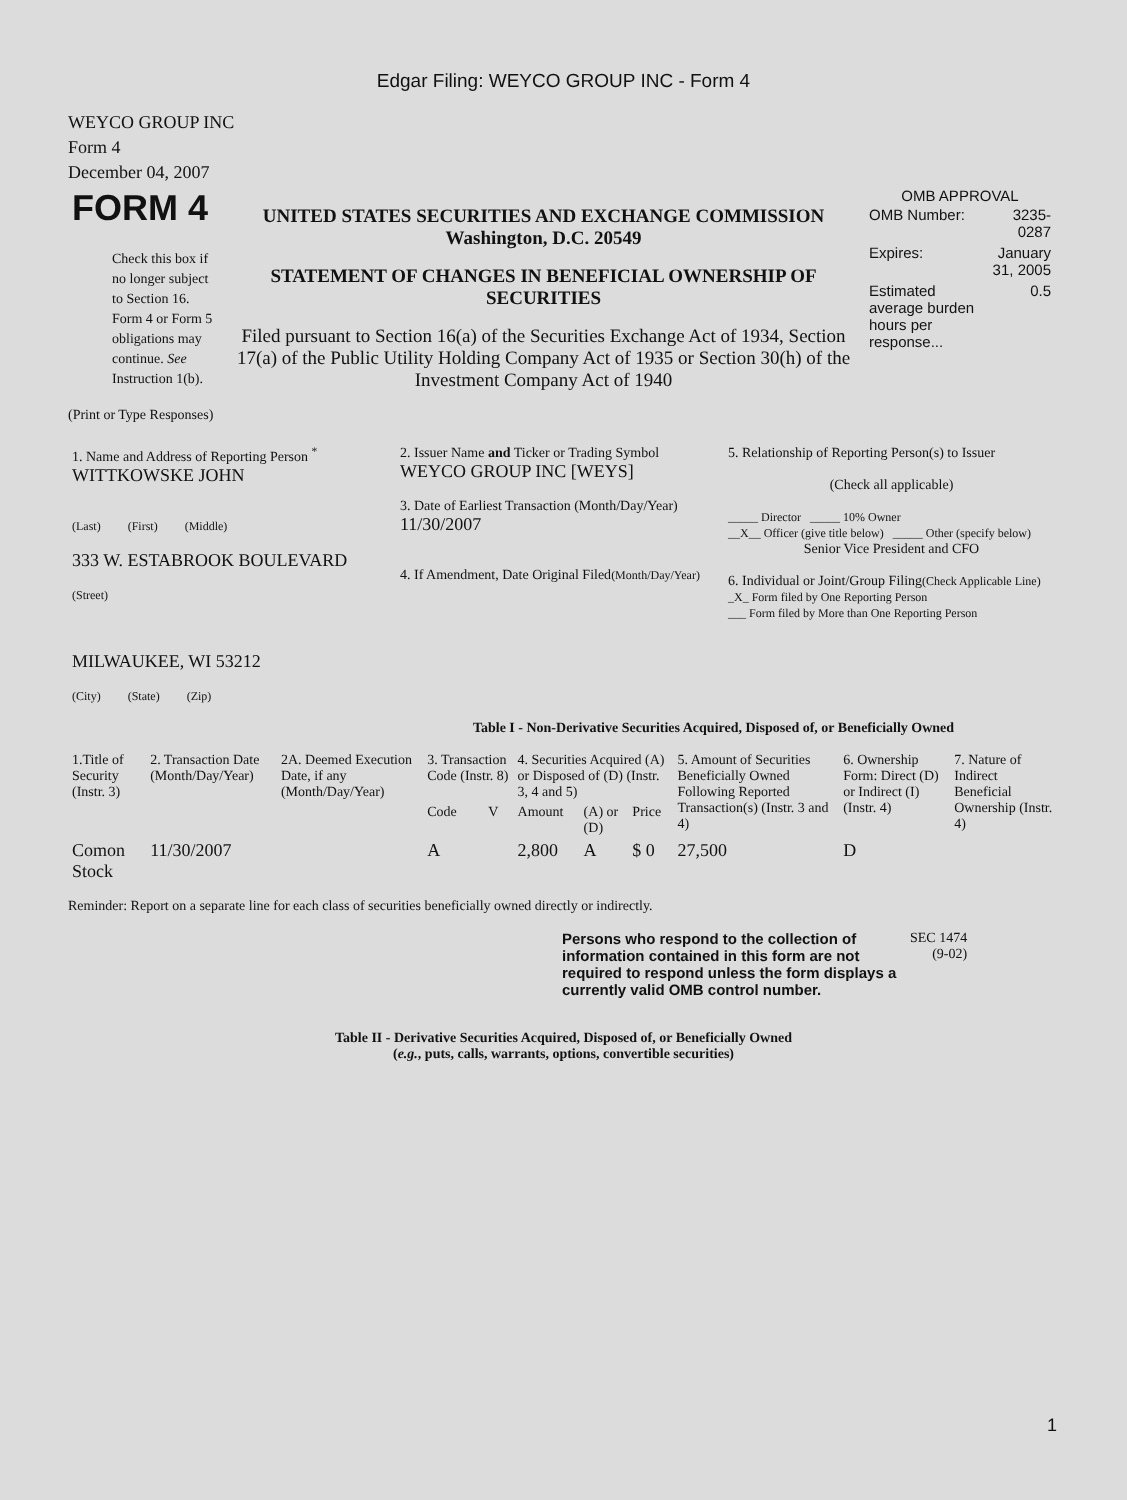Edgar Filing: WEYCO GROUP INC - Form 4
WEYCO GROUP INC
Form 4
December 04, 2007
| FORM 4 Check this box if no longer subject to Section 16. Form 4 or Form 5 obligations may continue. See Instruction 1(b). | UNITED STATES SECURITIES AND EXCHANGE COMMISSION Washington, D.C. 20549 STATEMENT OF CHANGES IN BENEFICIAL OWNERSHIP OF SECURITIES Filed pursuant to Section 16(a) of the Securities Exchange Act of 1934, Section 17(a) of the Public Utility Holding Company Act of 1935 or Section 30(h) of the Investment Company Act of 1940 | OMB APPROVAL / OMB Number: / 3235-0287 / / Expires: / January 31, 2005 / / Estimated average burden hours per response... / 0.5 / |
(Print or Type Responses)
| 1. Name and Address of Reporting Person <sup>*</sup> WITTKOWSKE JOHN (Last) (First) (Middle) 333 W. ESTABROOK BOULEVARD (Street) MILWAUKEE, WI 53212 (City) (State) (Zip) | 2. Issuer Name and Ticker or Trading Symbol WEYCO GROUP INC [WEYS] 3. Date of Earliest Transaction (Month/Day/Year) 11/30/2007 4. If Amendment, Date Original Filed (Month/Day/Year) | 5. Relationship of Reporting Person(s) to Issuer (Check all applicable) _____ Director _____ 10% Owner __X__ Officer (give title below) _____ Other (specify below) Senior Vice President and CFO 6. Individual or Joint/Group Filing (Check Applicable Line) _X_ Form filed by One Reporting Person ___ Form filed by More than One Reporting Person |
Table I - Non-Derivative Securities Acquired, Disposed of, or Beneficially Owned
| 1.Title of Security (Instr. 3) | 2. Transaction Date (Month/Day/Year) | 2A. Deemed Execution Date, if any (Month/Day/Year) | 3. Transaction Code (Instr. 8) | | 4. Securities Acquired (A) or Disposed of (D) (Instr. 3, 4 and 5) | | | 5. Amount of Securities Beneficially Owned Following Reported Transaction(s) (Instr. 3 and 4) | 6. Ownership Form: Direct (D) or Indirect (I) (Instr. 4) | 7. Nature of Indirect Beneficial Ownership (Instr. 4) |
| --- | --- | --- | --- | --- | --- | --- | --- | --- | --- | --- |
| | | | Code | V | Amount | (A) or (D) | Price | | | |
| Comon Stock | 11/30/2007 | | A | | 2,800 | A | $ 0 | 27,500 | D | |
Reminder: Report on a separate line for each class of securities beneficially owned directly or indirectly.
| Persons who respond to the collection of information contained in this form are not required to respond unless the form displays a currently valid OMB control number. | SEC 1474 (9-02) |
Table II - Derivative Securities Acquired, Disposed of, or Beneficially Owned
(e.g., puts, calls, warrants, options, convertible securities)
1